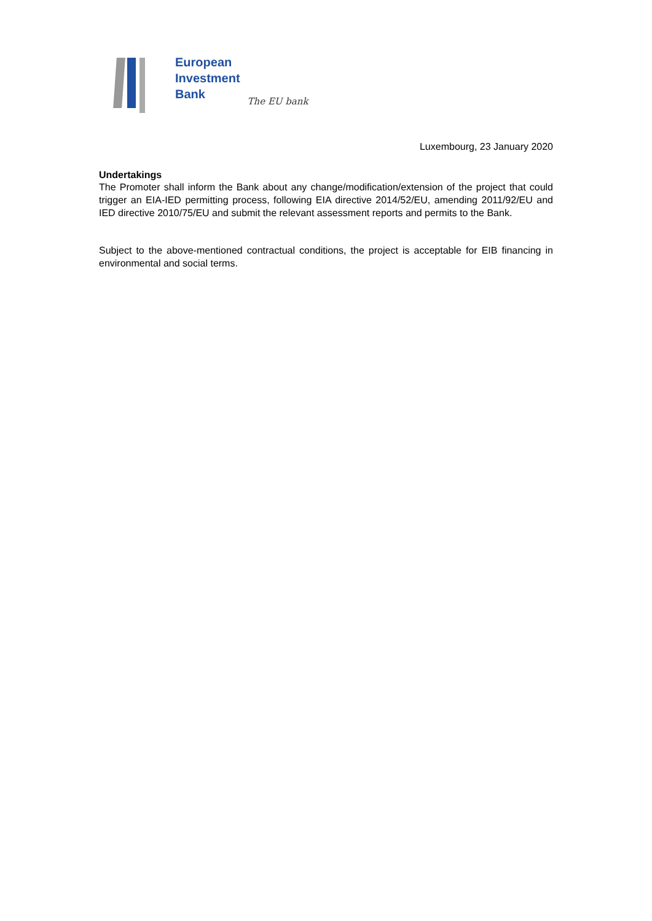European
Investment
Bank
The EU bank
Luxembourg, 23 January 2020
Undertakings
The Promoter shall inform the Bank about any change/modification/extension of the project that could trigger an EIA-IED permitting process, following EIA directive 2014/52/EU, amending 2011/92/EU and IED directive 2010/75/EU and submit the relevant assessment reports and permits to the Bank.
Subject to the above-mentioned contractual conditions, the project is acceptable for EIB financing in environmental and social terms.